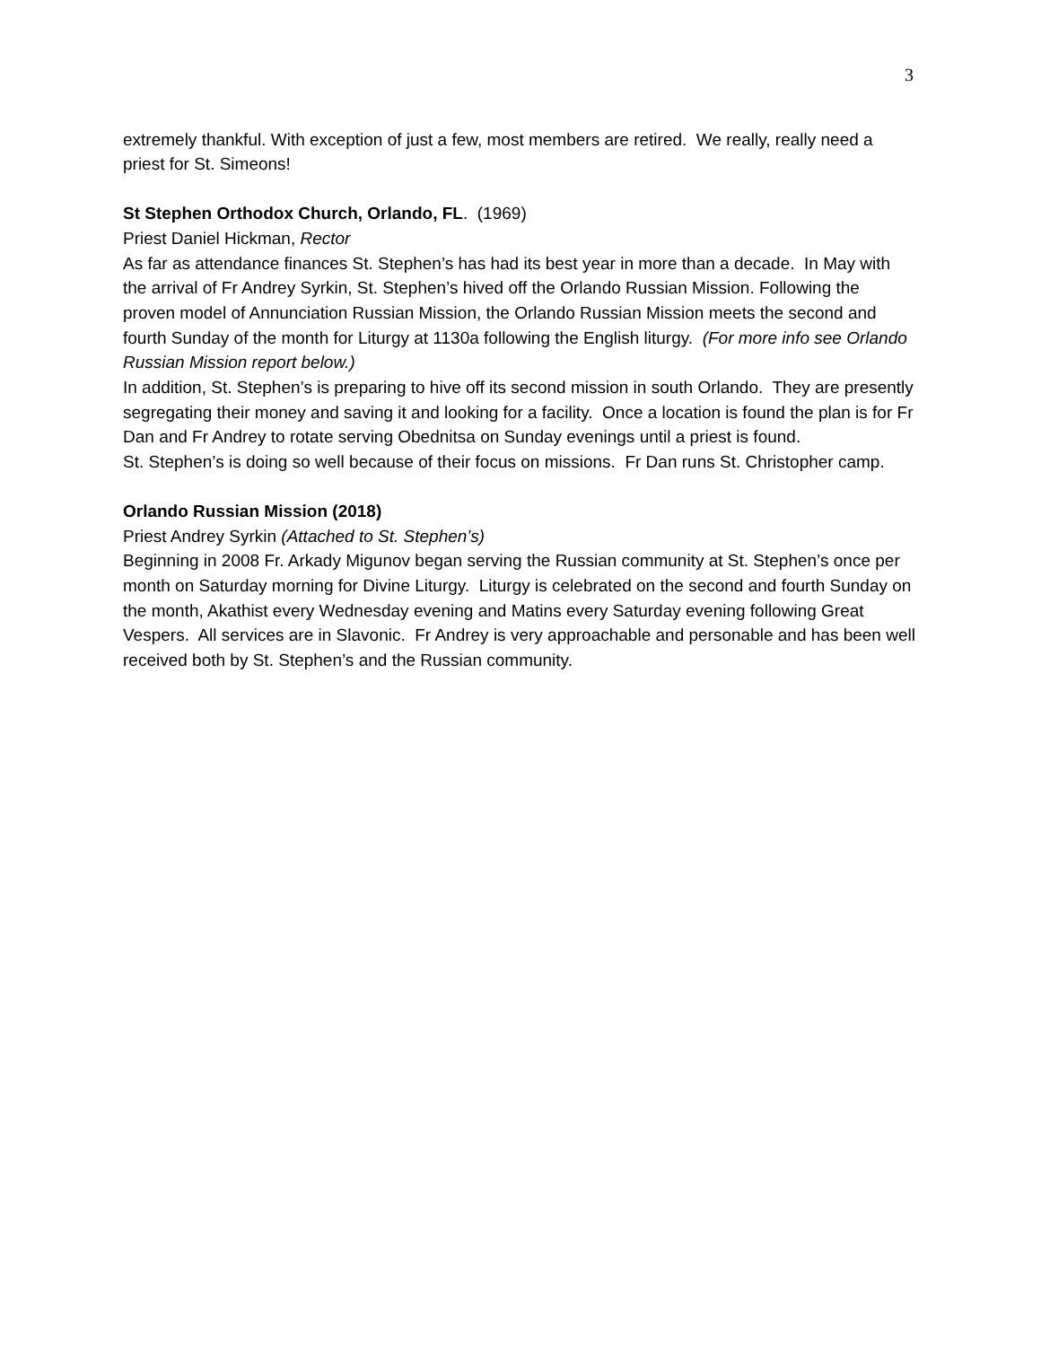3
extremely thankful. With exception of just a few, most members are retired. We really, really need a priest for St. Simeons!
St Stephen Orthodox Church, Orlando, FL. (1969)
Priest Daniel Hickman, Rector
As far as attendance finances St. Stephen’s has had its best year in more than a decade. In May with the arrival of Fr Andrey Syrkin, St. Stephen’s hived off the Orlando Russian Mission. Following the proven model of Annunciation Russian Mission, the Orlando Russian Mission meets the second and fourth Sunday of the month for Liturgy at 1130a following the English liturgy. (For more info see Orlando Russian Mission report below.)
In addition, St. Stephen’s is preparing to hive off its second mission in south Orlando. They are presently segregating their money and saving it and looking for a facility. Once a location is found the plan is for Fr Dan and Fr Andrey to rotate serving Obednitsa on Sunday evenings until a priest is found.
St. Stephen’s is doing so well because of their focus on missions. Fr Dan runs St. Christopher camp.
Orlando Russian Mission (2018)
Priest Andrey Syrkin (Attached to St. Stephen’s)
Beginning in 2008 Fr. Arkady Migunov began serving the Russian community at St. Stephen’s once per month on Saturday morning for Divine Liturgy. Liturgy is celebrated on the second and fourth Sunday on the month, Akathist every Wednesday evening and Matins every Saturday evening following Great Vespers. All services are in Slavonic. Fr Andrey is very approachable and personable and has been well received both by St. Stephen’s and the Russian community.